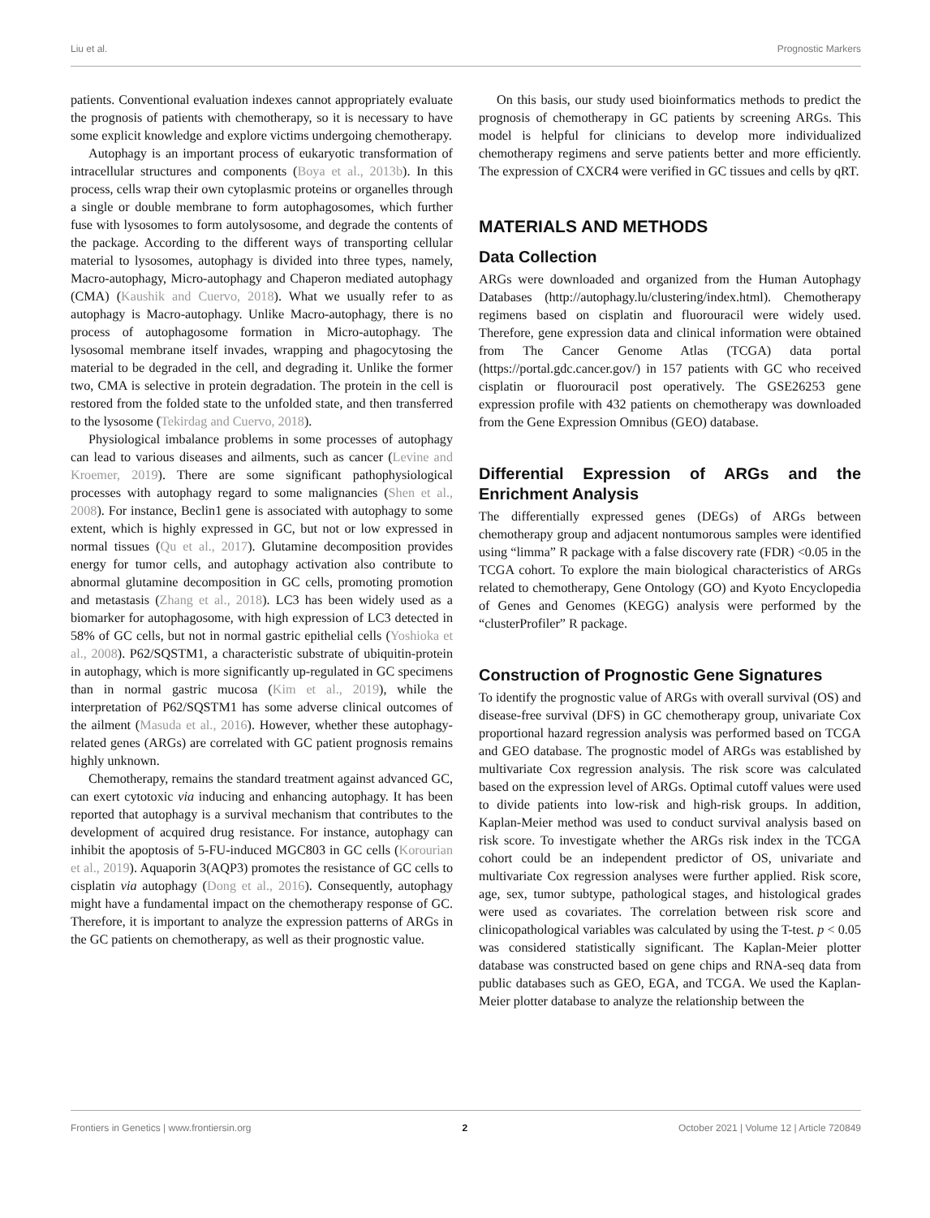Liu et al. Prognostic Markers
patients. Conventional evaluation indexes cannot appropriately evaluate the prognosis of patients with chemotherapy, so it is necessary to have some explicit knowledge and explore victims undergoing chemotherapy.
Autophagy is an important process of eukaryotic transformation of intracellular structures and components (Boya et al., 2013b). In this process, cells wrap their own cytoplasmic proteins or organelles through a single or double membrane to form autophagosomes, which further fuse with lysosomes to form autolysosome, and degrade the contents of the package. According to the different ways of transporting cellular material to lysosomes, autophagy is divided into three types, namely, Macro-autophagy, Micro-autophagy and Chaperon mediated autophagy (CMA) (Kaushik and Cuervo, 2018). What we usually refer to as autophagy is Macro-autophagy. Unlike Macro-autophagy, there is no process of autophagosome formation in Micro-autophagy. The lysosomal membrane itself invades, wrapping and phagocytosing the material to be degraded in the cell, and degrading it. Unlike the former two, CMA is selective in protein degradation. The protein in the cell is restored from the folded state to the unfolded state, and then transferred to the lysosome (Tekirdag and Cuervo, 2018).
Physiological imbalance problems in some processes of autophagy can lead to various diseases and ailments, such as cancer (Levine and Kroemer, 2019). There are some significant pathophysiological processes with autophagy regard to some malignancies (Shen et al., 2008). For instance, Beclin1 gene is associated with autophagy to some extent, which is highly expressed in GC, but not or low expressed in normal tissues (Qu et al., 2017). Glutamine decomposition provides energy for tumor cells, and autophagy activation also contribute to abnormal glutamine decomposition in GC cells, promoting promotion and metastasis (Zhang et al., 2018). LC3 has been widely used as a biomarker for autophagosome, with high expression of LC3 detected in 58% of GC cells, but not in normal gastric epithelial cells (Yoshioka et al., 2008). P62/SQSTM1, a characteristic substrate of ubiquitin-protein in autophagy, which is more significantly up-regulated in GC specimens than in normal gastric mucosa (Kim et al., 2019), while the interpretation of P62/SQSTM1 has some adverse clinical outcomes of the ailment (Masuda et al., 2016). However, whether these autophagy-related genes (ARGs) are correlated with GC patient prognosis remains highly unknown.
Chemotherapy, remains the standard treatment against advanced GC, can exert cytotoxic via inducing and enhancing autophagy. It has been reported that autophagy is a survival mechanism that contributes to the development of acquired drug resistance. For instance, autophagy can inhibit the apoptosis of 5-FU-induced MGC803 in GC cells (Korourian et al., 2019). Aquaporin 3(AQP3) promotes the resistance of GC cells to cisplatin via autophagy (Dong et al., 2016). Consequently, autophagy might have a fundamental impact on the chemotherapy response of GC. Therefore, it is important to analyze the expression patterns of ARGs in the GC patients on chemotherapy, as well as their prognostic value.
On this basis, our study used bioinformatics methods to predict the prognosis of chemotherapy in GC patients by screening ARGs. This model is helpful for clinicians to develop more individualized chemotherapy regimens and serve patients better and more efficiently. The expression of CXCR4 were verified in GC tissues and cells by qRT.
MATERIALS AND METHODS
Data Collection
ARGs were downloaded and organized from the Human Autophagy Databases (http://autophagy.lu/clustering/index.html). Chemotherapy regimens based on cisplatin and fluorouracil were widely used. Therefore, gene expression data and clinical information were obtained from The Cancer Genome Atlas (TCGA) data portal (https://portal.gdc.cancer.gov/) in 157 patients with GC who received cisplatin or fluorouracil post operatively. The GSE26253 gene expression profile with 432 patients on chemotherapy was downloaded from the Gene Expression Omnibus (GEO) database.
Differential Expression of ARGs and the Enrichment Analysis
The differentially expressed genes (DEGs) of ARGs between chemotherapy group and adjacent nontumorous samples were identified using “limma” R package with a false discovery rate (FDR) <0.05 in the TCGA cohort. To explore the main biological characteristics of ARGs related to chemotherapy, Gene Ontology (GO) and Kyoto Encyclopedia of Genes and Genomes (KEGG) analysis were performed by the “clusterProfiler” R package.
Construction of Prognostic Gene Signatures
To identify the prognostic value of ARGs with overall survival (OS) and disease-free survival (DFS) in GC chemotherapy group, univariate Cox proportional hazard regression analysis was performed based on TCGA and GEO database. The prognostic model of ARGs was established by multivariate Cox regression analysis. The risk score was calculated based on the expression level of ARGs. Optimal cutoff values were used to divide patients into low-risk and high-risk groups. In addition, Kaplan-Meier method was used to conduct survival analysis based on risk score. To investigate whether the ARGs risk index in the TCGA cohort could be an independent predictor of OS, univariate and multivariate Cox regression analyses were further applied. Risk score, age, sex, tumor subtype, pathological stages, and histological grades were used as covariates. The correlation between risk score and clinicopathological variables was calculated by using the T-test. p < 0.05 was considered statistically significant. The Kaplan-Meier plotter database was constructed based on gene chips and RNA-seq data from public databases such as GEO, EGA, and TCGA. We used the Kaplan-Meier plotter database to analyze the relationship between the
Frontiers in Genetics | www.frontiersin.org 2 October 2021 | Volume 12 | Article 720849